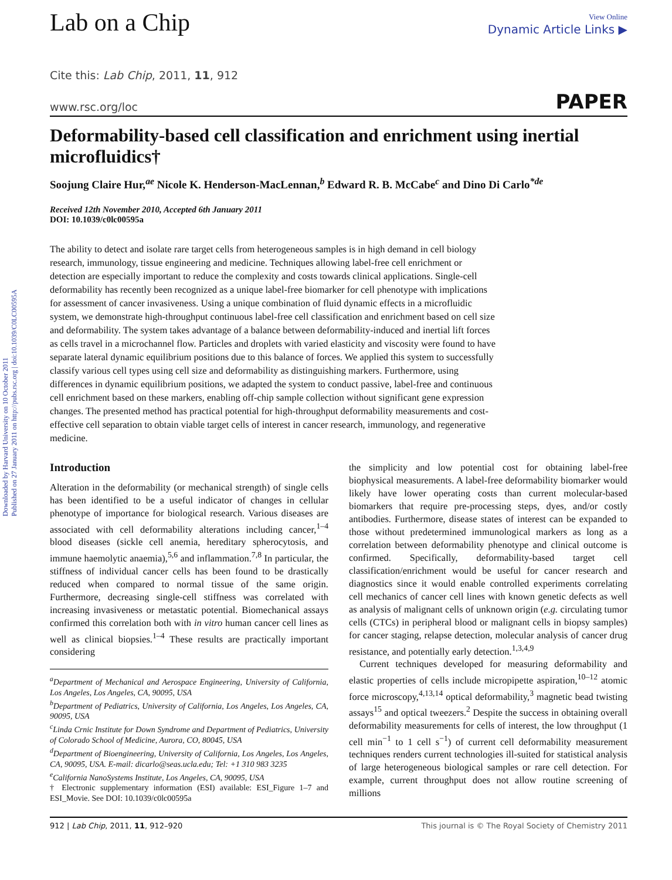Downloaded by Harvard University on 10 October 2011
Published on 27 January 2011 on http://pubs.rsc.org | doi:10.1039/C0LC00595A
Lab on a Chip
View Online
Dynamic Article Links ▶
Cite this: Lab Chip, 2011, 11, 912
www.rsc.org/loc PAPER
Deformability-based cell classification and enrichment using inertial microfluidics†
Soojung Claire Hur,<sup>ae</sup> Nicole K. Henderson-MacLennan,<sup>b</sup> Edward R. B. McCabe<sup>c</sup> and Dino Di Carlo<sup>*de</sup>
Received 12th November 2010, Accepted 6th January 2011
DOI: 10.1039/c0lc00595a
The ability to detect and isolate rare target cells from heterogeneous samples is in high demand in cell biology research, immunology, tissue engineering and medicine. Techniques allowing label-free cell enrichment or detection are especially important to reduce the complexity and costs towards clinical applications. Single-cell deformability has recently been recognized as a unique label-free biomarker for cell phenotype with implications for assessment of cancer invasiveness. Using a unique combination of fluid dynamic effects in a microfluidic system, we demonstrate high-throughput continuous label-free cell classification and enrichment based on cell size and deformability. The system takes advantage of a balance between deformability-induced and inertial lift forces as cells travel in a microchannel flow. Particles and droplets with varied elasticity and viscosity were found to have separate lateral dynamic equilibrium positions due to this balance of forces. We applied this system to successfully classify various cell types using cell size and deformability as distinguishing markers. Furthermore, using differences in dynamic equilibrium positions, we adapted the system to conduct passive, label-free and continuous cell enrichment based on these markers, enabling off-chip sample collection without significant gene expression changes. The presented method has practical potential for high-throughput deformability measurements and cost-effective cell separation to obtain viable target cells of interest in cancer research, immunology, and regenerative medicine.
Introduction
Alteration in the deformability (or mechanical strength) of single cells has been identified to be a useful indicator of changes in cellular phenotype of importance for biological research. Various diseases are associated with cell deformability alterations including cancer,<sup>1–4</sup> blood diseases (sickle cell anemia, hereditary spherocytosis, and immune haemolytic anaemia),<sup>5,6</sup> and inflammation.<sup>7,8</sup> In particular, the stiffness of individual cancer cells has been found to be drastically reduced when compared to normal tissue of the same origin. Furthermore, decreasing single-cell stiffness was correlated with increasing invasiveness or metastatic potential. Biomechanical assays confirmed this correlation both with in vitro human cancer cell lines as well as clinical biopsies.<sup>1–4</sup> These results are practically important considering
<sup>a</sup> Department of Mechanical and Aerospace Engineering, University of California, Los Angeles, Los Angeles, CA, 90095, USA
<sup>b</sup> Department of Pediatrics, University of California, Los Angeles, Los Angeles, CA, 90095, USA
<sup>c</sup> Linda Crnic Institute for Down Syndrome and Department of Pediatrics, University of Colorado School of Medicine, Aurora, CO, 80045, USA
<sup>d</sup> Department of Bioengineering, University of California, Los Angeles, Los Angeles, CA, 90095, USA. E-mail: dicarlo@seas.ucla.edu; Tel: +1 310 983 3235
<sup>e</sup> California NanoSystems Institute, Los Angeles, CA, 90095, USA
† Electronic supplementary information (ESI) available: ESI_Figure 1–7 and ESI_Movie. See DOI: 10.1039/c0lc00595a
the simplicity and low potential cost for obtaining label-free biophysical measurements. A label-free deformability biomarker would likely have lower operating costs than current molecular-based biomarkers that require pre-processing steps, dyes, and/or costly antibodies. Furthermore, disease states of interest can be expanded to those without predetermined immunological markers as long as a correlation between deformability phenotype and clinical outcome is confirmed. Specifically, deformability-based target cell classification/enrichment would be useful for cancer research and diagnostics since it would enable controlled experiments correlating cell mechanics of cancer cell lines with known genetic defects as well as analysis of malignant cells of unknown origin (e.g. circulating tumor cells (CTCs) in peripheral blood or malignant cells in biopsy samples) for cancer staging, relapse detection, molecular analysis of cancer drug resistance, and potentially early detection.<sup>1,3,4,9</sup>
Current techniques developed for measuring deformability and elastic properties of cells include micropipette aspiration,<sup>10–12</sup> atomic force microscopy,<sup>4,13,14</sup> optical deformability,<sup>3</sup> magnetic bead twisting assays<sup>15</sup> and optical tweezers.<sup>2</sup> Despite the success in obtaining overall deformability measurements for cells of interest, the low throughput (1 cell min<sup>−1</sup> to 1 cell s<sup>−1</sup>) of current cell deformability measurement techniques renders current technologies ill-suited for statistical analysis of large heterogeneous biological samples or rare cell detection. For example, current throughput does not allow routine screening of millions
912 | Lab Chip, 2011, 11, 912–920 This journal is © The Royal Society of Chemistry 2011